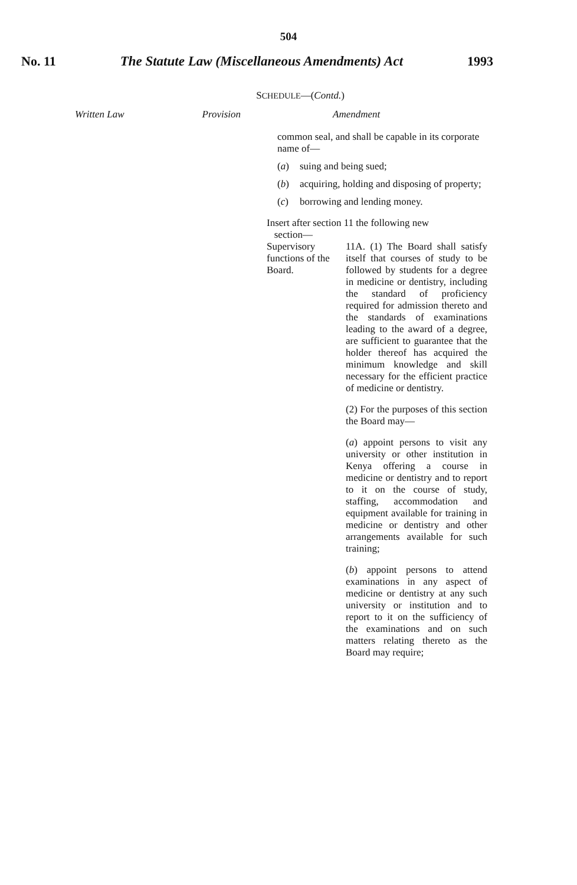504
No. 11 The Statute Law (Miscellaneous Amendments) Act 1993
SCHEDULE—(Contd.)
Written Law Provision Amendment
common seal, and shall be capable in its corporate name of—
(a) suing and being sued;
(b) acquiring, holding and disposing of property;
(c) borrowing and lending money.
Insert after section 11 the following new
section—
Supervisory functions of the Board.
11A. (1) The Board shall satisfy itself that courses of study to be followed by students for a degree in medicine or dentistry, including the standard of proficiency required for admission thereto and the standards of examinations leading to the award of a degree, are sufficient to guarantee that the holder thereof has acquired the minimum knowledge and skill necessary for the efficient practice of medicine or dentistry.
(2) For the purposes of this section the Board may—
(a) appoint persons to visit any university or other institution in Kenya offering a course in medicine or dentistry and to report to it on the course of study, staffing, accommodation and equipment available for training in medicine or dentistry and other arrangements available for such training;
(b) appoint persons to attend examinations in any aspect of medicine or dentistry at any such university or institution and to report to it on the sufficiency of the examinations and on such matters relating thereto as the Board may require;